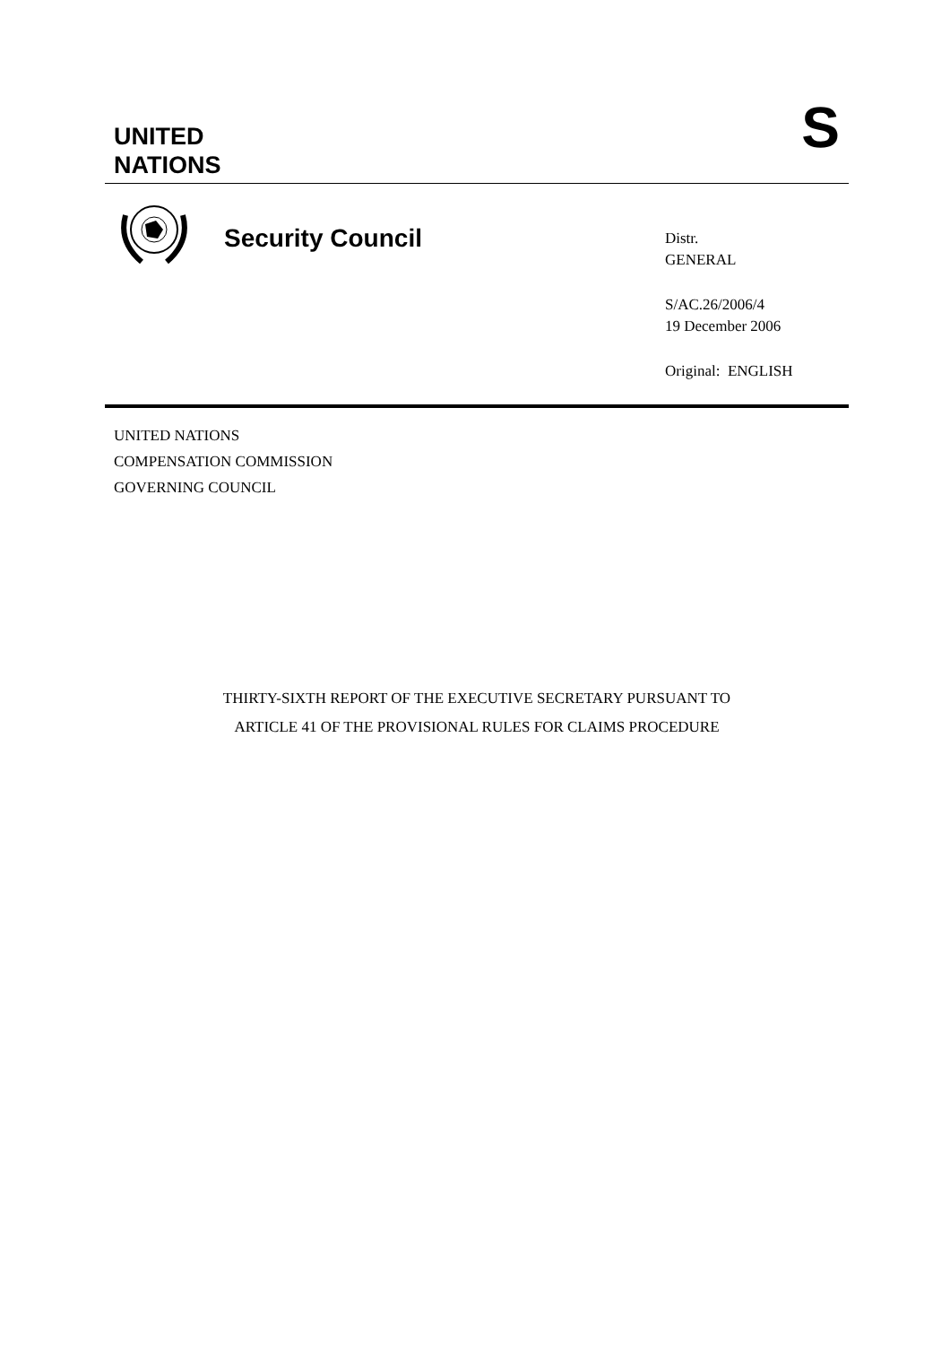UNITED
NATIONS
S
Security Council
Distr.
GENERAL
S/AC.26/2006/4
19 December 2006
Original: ENGLISH
UNITED NATIONS
COMPENSATION COMMISSION
GOVERNING COUNCIL
THIRTY-SIXTH REPORT OF THE EXECUTIVE SECRETARY PURSUANT TO
ARTICLE 41 OF THE PROVISIONAL RULES FOR CLAIMS PROCEDURE